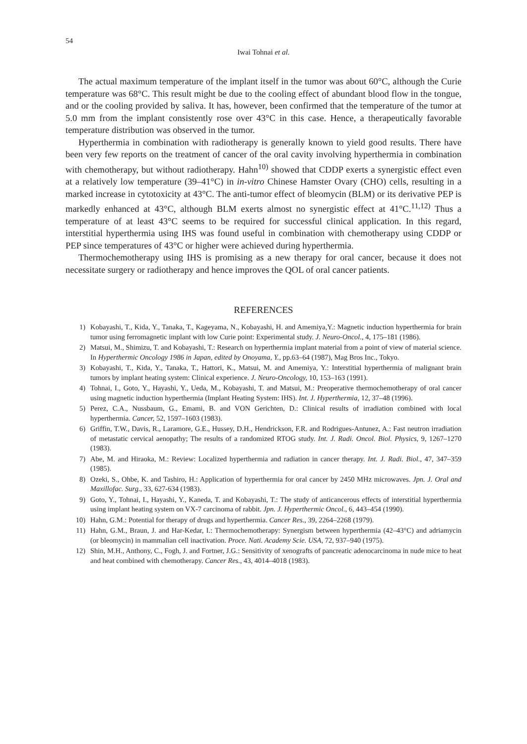54
Iwai Tohnai et al.
The actual maximum temperature of the implant itself in the tumor was about 60°C, although the Curie temperature was 68°C. This result might be due to the cooling effect of abundant blood flow in the tongue, and or the cooling provided by saliva. It has, however, been confirmed that the temperature of the tumor at 5.0 mm from the implant consistently rose over 43°C in this case. Hence, a therapeutically favorable temperature distribution was observed in the tumor.
Hyperthermia in combination with radiotherapy is generally known to yield good results. There have been very few reports on the treatment of cancer of the oral cavity involving hyperthermia in combination with chemotherapy, but without radiotherapy. Hahn<sup>10)</sup> showed that CDDP exerts a synergistic effect even at a relatively low temperature (39–41°C) in in-vitro Chinese Hamster Ovary (CHO) cells, resulting in a marked increase in cytotoxicity at 43°C. The anti-tumor effect of bleomycin (BLM) or its derivative PEP is markedly enhanced at 43°C, although BLM exerts almost no synergistic effect at 41°C.<sup>11,12)</sup> Thus a temperature of at least 43°C seems to be required for successful clinical application. In this regard, interstitial hyperthermia using IHS was found useful in combination with chemotherapy using CDDP or PEP since temperatures of 43°C or higher were achieved during hyperthermia.
Thermochemotherapy using IHS is promising as a new therapy for oral cancer, because it does not necessitate surgery or radiotherapy and hence improves the QOL of oral cancer patients.
REFERENCES
1) Kobayashi, T., Kida, Y., Tanaka, T., Kageyama, N., Kobayashi, H. and Amemiya,Y.: Magnetic induction hyperthermia for brain tumor using ferromagnetic implant with low Curie point: Experimental study. J. Neuro-Oncol., 4, 175–181 (1986).
2) Matsui, M., Shimizu, T. and Kobayashi, T.: Research on hyperthermia implant material from a point of view of material science. In Hyperthermic Oncology 1986 in Japan, edited by Onoyama, Y., pp.63–64 (1987), Mag Bros Inc., Tokyo.
3) Kobayashi, T., Kida, Y., Tanaka, T., Hattori, K., Matsui, M. and Amemiya, Y.: Interstitial hyperthermia of malignant brain tumors by implant heating system: Clinical experience. J. Neuro-Oncology, 10, 153–163 (1991).
4) Tohnai, I., Goto, Y., Hayashi, Y., Ueda, M., Kobayashi, T. and Matsui, M.: Preoperative thermochemotherapy of oral cancer using magnetic induction hyperthermia (Implant Heating System: IHS). Int. J. Hyperthermia, 12, 37–48 (1996).
5) Perez, C.A., Nussbaum, G., Emami, B. and VON Gerichten, D.: Clinical results of irradiation combined with local hyperthermia. Cancer, 52, 1597–1603 (1983).
6) Griffin, T.W., Davis, R., Laramore, G.E., Hussey, D.H., Hendrickson, F.R. and Rodrigues-Antunez, A.: Fast neutron irradiation of metastatic cervical aenopathy; The results of a randomized RTOG study. Int. J. Radi. Oncol. Biol. Physics, 9, 1267–1270 (1983).
7) Abe, M. and Hiraoka, M.: Review: Localized hyperthermia and radiation in cancer therapy. Int. J. Radi. Biol., 47, 347–359 (1985).
8) Ozeki, S., Ohbe, K. and Tashiro, H.: Application of hyperthermia for oral cancer by 2450 MHz microwaves. Jpn. J. Oral and Maxillofac. Surg., 33, 627-634 (1983).
9) Goto, Y., Tohnai, I., Hayashi, Y., Kaneda, T. and Kobayashi, T.: The study of anticancerous effects of interstitial hyperthermia using implant heating system on VX-7 carcinoma of rabbit. Jpn. J. Hyperthermic Oncol., 6, 443–454 (1990).
10) Hahn, G.M.: Potential for therapy of drugs and hyperthermia. Cancer Res., 39, 2264–2268 (1979).
11) Hahn, G.M., Braun, J. and Har-Kedar, I.: Thermochemotherapy: Synergism between hyperthermia (42–43°C) and adriamycin (or bleomycin) in mammalian cell inactivation. Proce. Nati. Academy Scie. USA, 72, 937–940 (1975).
12) Shin, M.H., Anthony, C., Fogh, J. and Fortner, J.G.: Sensitivity of xenografts of pancreatic adenocarcinoma in nude mice to heat and heat combined with chemotherapy. Cancer Res., 43, 4014–4018 (1983).